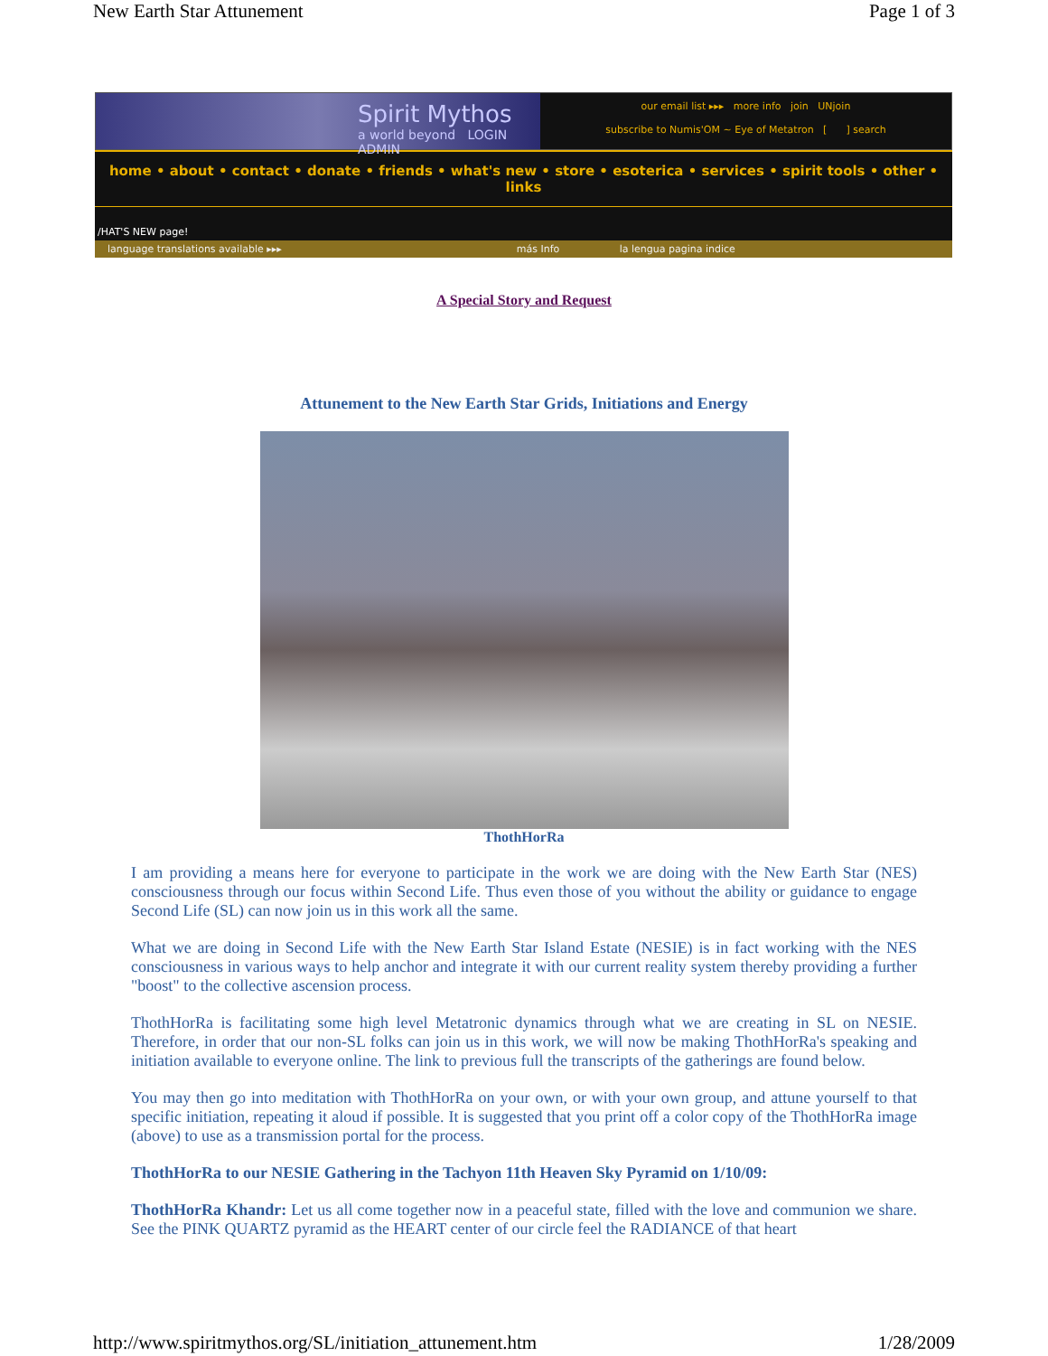New Earth Star Attunement Page 1 of 3
Spirit Mythos
a world beyond LOGIN ADMIN
our email list ▸▸▸ more info join UNjoin
subscribe to Numis'OM ~ Eye of Metatron [ ] search
home • about • contact • donate • friends • what's new • store • esoterica • services • spirit tools • other • links
/HAT'S NEW page!
language translations available ▸▸▸ más Info la lengua pagina indice
A Special Story and Request
Attunement to the New Earth Star Grids, Initiations and Energy
ThothHorRa
I am providing a means here for everyone to participate in the work we are doing with the New Earth Star (NES) consciousness through our focus within Second Life. Thus even those of you without the ability or guidance to engage Second Life (SL) can now join us in this work all the same.
What we are doing in Second Life with the New Earth Star Island Estate (NESIE) is in fact working with the NES consciousness in various ways to help anchor and integrate it with our current reality system thereby providing a further "boost" to the collective ascension process.
ThothHorRa is facilitating some high level Metatronic dynamics through what we are creating in SL on NESIE. Therefore, in order that our non-SL folks can join us in this work, we will now be making ThothHorRa's speaking and initiation available to everyone online. The link to previous full the transcripts of the gatherings are found below.
You may then go into meditation with ThothHorRa on your own, or with your own group, and attune yourself to that specific initiation, repeating it aloud if possible. It is suggested that you print off a color copy of the ThothHorRa image (above) to use as a transmission portal for the process.
ThothHorRa to our NESIE Gathering in the Tachyon 11th Heaven Sky Pyramid on 1/10/09:
ThothHorRa Khandr: Let us all come together now in a peaceful state, filled with the love and communion we share. See the PINK QUARTZ pyramid as the HEART center of our circle feel the RADIANCE of that heart
http://www.spiritmythos.org/SL/initiation_attunement.htm 1/28/2009